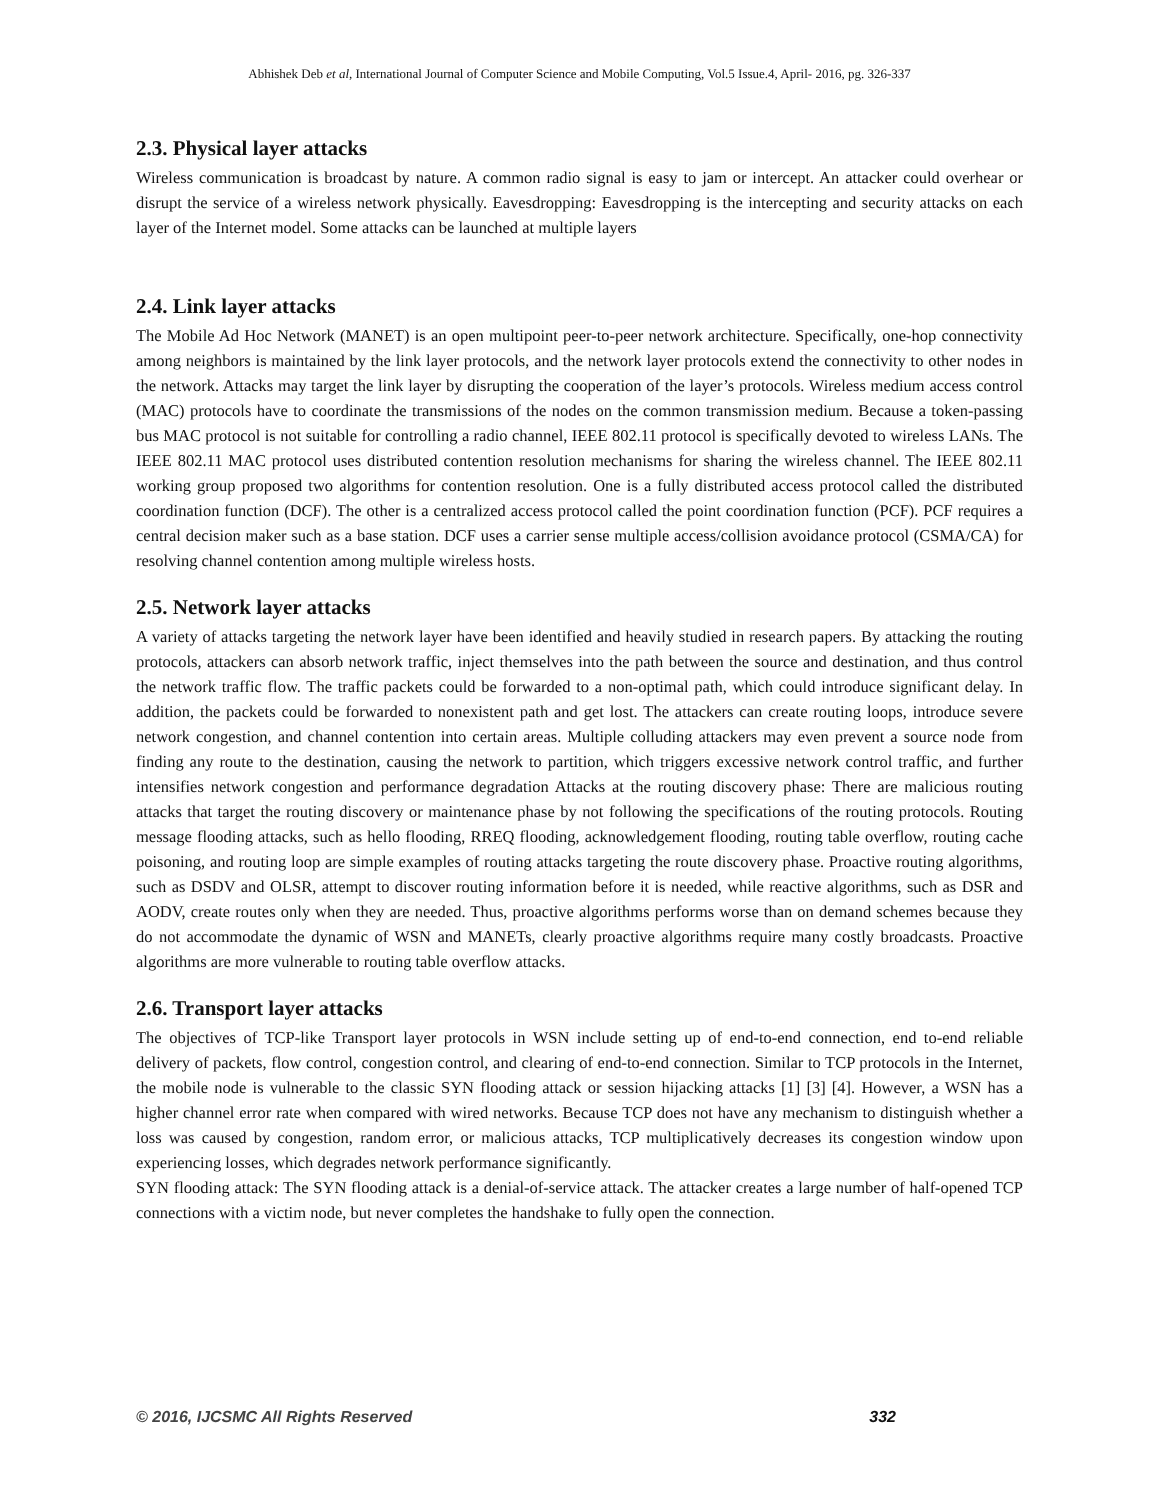Abhishek Deb et al, International Journal of Computer Science and Mobile Computing, Vol.5 Issue.4, April- 2016, pg. 326-337
2.3. Physical layer attacks
Wireless communication is broadcast by nature. A common radio signal is easy to jam or intercept. An attacker could overhear or disrupt the service of a wireless network physically. Eavesdropping: Eavesdropping is the intercepting and security attacks on each layer of the Internet model. Some attacks can be launched at multiple layers
2.4. Link layer attacks
The Mobile Ad Hoc Network (MANET) is an open multipoint peer-to-peer network architecture. Specifically, one-hop connectivity among neighbors is maintained by the link layer protocols, and the network layer protocols extend the connectivity to other nodes in the network. Attacks may target the link layer by disrupting the cooperation of the layer’s protocols. Wireless medium access control (MAC) protocols have to coordinate the transmissions of the nodes on the common transmission medium. Because a token-passing bus MAC protocol is not suitable for controlling a radio channel, IEEE 802.11 protocol is specifically devoted to wireless LANs. The IEEE 802.11 MAC protocol uses distributed contention resolution mechanisms for sharing the wireless channel. The IEEE 802.11 working group proposed two algorithms for contention resolution. One is a fully distributed access protocol called the distributed coordination function (DCF). The other is a centralized access protocol called the point coordination function (PCF). PCF requires a central decision maker such as a base station. DCF uses a carrier sense multiple access/collision avoidance protocol (CSMA/CA) for resolving channel contention among multiple wireless hosts.
2.5. Network layer attacks
A variety of attacks targeting the network layer have been identified and heavily studied in research papers. By attacking the routing protocols, attackers can absorb network traffic, inject themselves into the path between the source and destination, and thus control the network traffic flow. The traffic packets could be forwarded to a non-optimal path, which could introduce significant delay. In addition, the packets could be forwarded to nonexistent path and get lost. The attackers can create routing loops, introduce severe network congestion, and channel contention into certain areas. Multiple colluding attackers may even prevent a source node from finding any route to the destination, causing the network to partition, which triggers excessive network control traffic, and further intensifies network congestion and performance degradation Attacks at the routing discovery phase: There are malicious routing attacks that target the routing discovery or maintenance phase by not following the specifications of the routing protocols. Routing message flooding attacks, such as hello flooding, RREQ flooding, acknowledgement flooding, routing table overflow, routing cache poisoning, and routing loop are simple examples of routing attacks targeting the route discovery phase. Proactive routing algorithms, such as DSDV and OLSR, attempt to discover routing information before it is needed, while reactive algorithms, such as DSR and AODV, create routes only when they are needed. Thus, proactive algorithms performs worse than on demand schemes because they do not accommodate the dynamic of WSN and MANETs, clearly proactive algorithms require many costly broadcasts. Proactive algorithms are more vulnerable to routing table overflow attacks.
2.6. Transport layer attacks
The objectives of TCP-like Transport layer protocols in WSN include setting up of end-to-end connection, end to-end reliable delivery of packets, flow control, congestion control, and clearing of end-to-end connection. Similar to TCP protocols in the Internet, the mobile node is vulnerable to the classic SYN flooding attack or session hijacking attacks [1] [3] [4]. However, a WSN has a higher channel error rate when compared with wired networks. Because TCP does not have any mechanism to distinguish whether a loss was caused by congestion, random error, or malicious attacks, TCP multiplicatively decreases its congestion window upon experiencing losses, which degrades network performance significantly.
SYN flooding attack: The SYN flooding attack is a denial-of-service attack. The attacker creates a large number of half-opened TCP connections with a victim node, but never completes the handshake to fully open the connection.
© 2016, IJCSMC All Rights Reserved 332